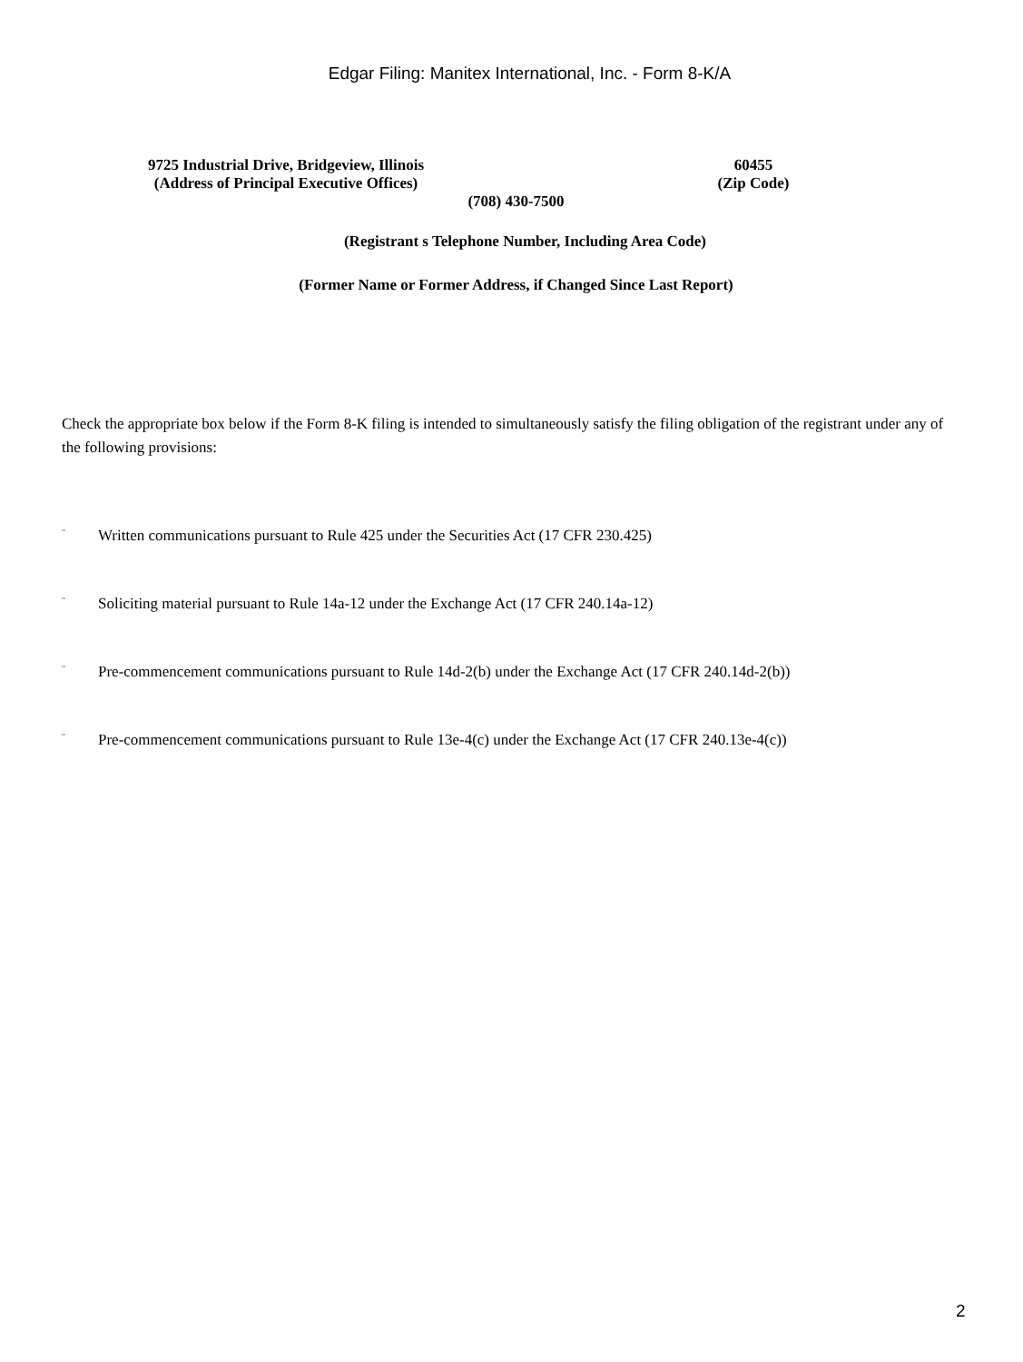Edgar Filing: Manitex International, Inc. - Form 8-K/A
9725 Industrial Drive, Bridgeview, Illinois
(Address of Principal Executive Offices)
60455
(Zip Code)
(708) 430-7500
(Registrant s Telephone Number, Including Area Code)
(Former Name or Former Address, if Changed Since Last Report)
Check the appropriate box below if the Form 8-K filing is intended to simultaneously satisfy the filing obligation of the registrant under any of the following provisions:
¨ Written communications pursuant to Rule 425 under the Securities Act (17 CFR 230.425)
¨ Soliciting material pursuant to Rule 14a-12 under the Exchange Act (17 CFR 240.14a-12)
¨ Pre-commencement communications pursuant to Rule 14d-2(b) under the Exchange Act (17 CFR 240.14d-2(b))
¨ Pre-commencement communications pursuant to Rule 13e-4(c) under the Exchange Act (17 CFR 240.13e-4(c))
2